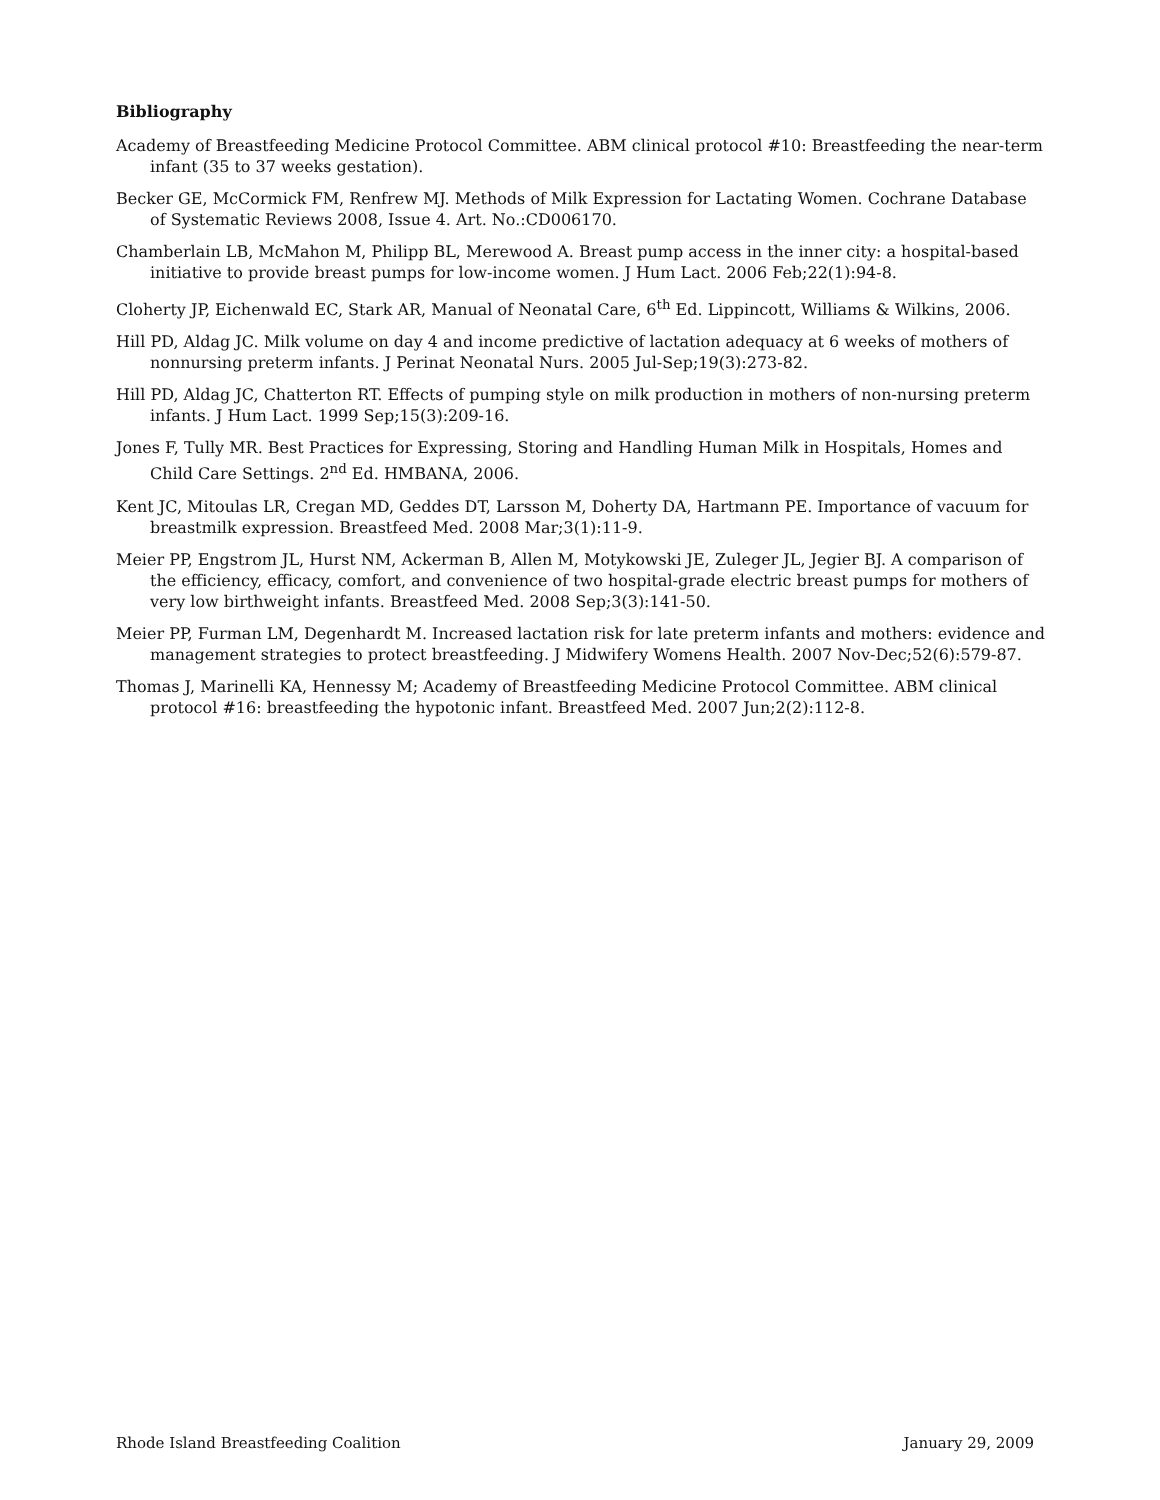Bibliography
Academy of Breastfeeding Medicine Protocol Committee. ABM clinical protocol #10: Breastfeeding the near-term infant (35 to 37 weeks gestation).
Becker GE, McCormick FM, Renfrew MJ. Methods of Milk Expression for Lactating Women. Cochrane Database of Systematic Reviews 2008, Issue 4. Art. No.:CD006170.
Chamberlain LB, McMahon M, Philipp BL, Merewood A. Breast pump access in the inner city: a hospital-based initiative to provide breast pumps for low-income women. J Hum Lact. 2006 Feb;22(1):94-8.
Cloherty JP, Eichenwald EC, Stark AR, Manual of Neonatal Care, 6<sup>th</sup> Ed. Lippincott, Williams & Wilkins, 2006.
Hill PD, Aldag JC. Milk volume on day 4 and income predictive of lactation adequacy at 6 weeks of mothers of nonnursing preterm infants. J Perinat Neonatal Nurs. 2005 Jul-Sep;19(3):273-82.
Hill PD, Aldag JC, Chatterton RT. Effects of pumping style on milk production in mothers of non-nursing preterm infants. J Hum Lact. 1999 Sep;15(3):209-16.
Jones F, Tully MR. Best Practices for Expressing, Storing and Handling Human Milk in Hospitals, Homes and Child Care Settings. 2<sup>nd</sup> Ed. HMBANA, 2006.
Kent JC, Mitoulas LR, Cregan MD, Geddes DT, Larsson M, Doherty DA, Hartmann PE. Importance of vacuum for breastmilk expression. Breastfeed Med. 2008 Mar;3(1):11-9.
Meier PP, Engstrom JL, Hurst NM, Ackerman B, Allen M, Motykowski JE, Zuleger JL, Jegier BJ. A comparison of the efficiency, efficacy, comfort, and convenience of two hospital-grade electric breast pumps for mothers of very low birthweight infants. Breastfeed Med. 2008 Sep;3(3):141-50.
Meier PP, Furman LM, Degenhardt M. Increased lactation risk for late preterm infants and mothers: evidence and management strategies to protect breastfeeding. J Midwifery Womens Health. 2007 Nov-Dec;52(6):579-87.
Thomas J, Marinelli KA, Hennessy M; Academy of Breastfeeding Medicine Protocol Committee. ABM clinical protocol #16: breastfeeding the hypotonic infant. Breastfeed Med. 2007 Jun;2(2):112-8.
Rhode Island Breastfeeding Coalition January 29, 2009